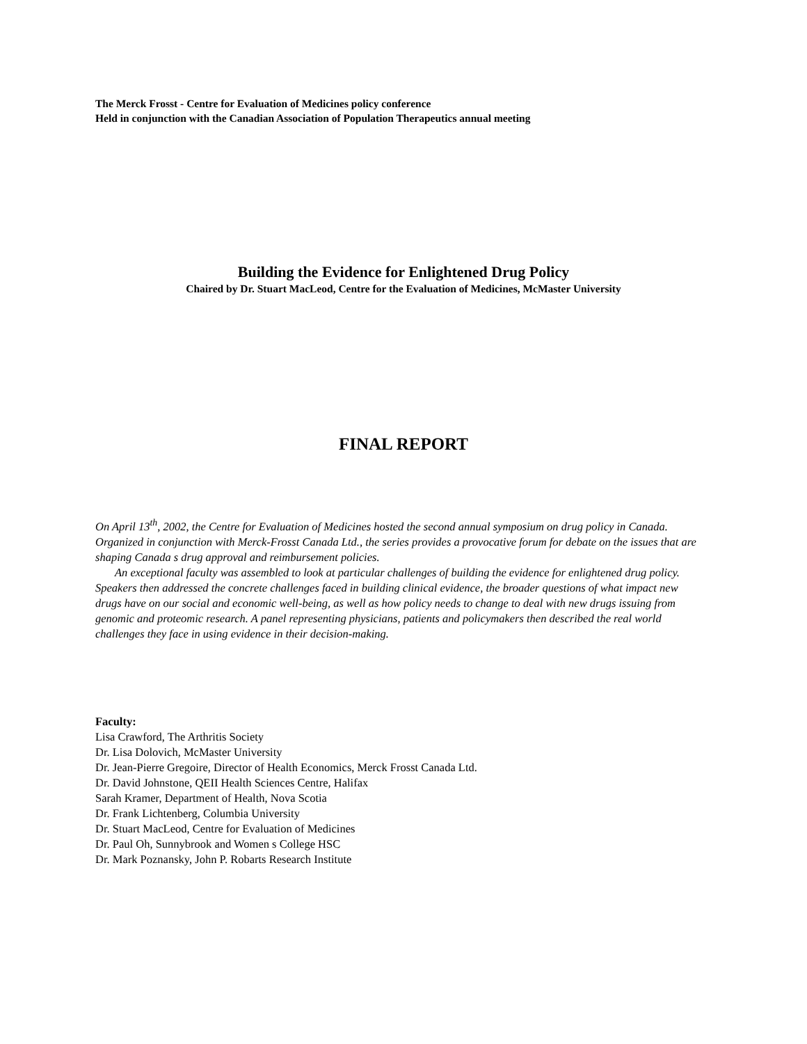The Merck Frosst - Centre for Evaluation of Medicines policy conference
Held in conjunction with the Canadian Association of Population Therapeutics annual meeting
Building the Evidence for Enlightened Drug Policy
Chaired by Dr. Stuart MacLeod, Centre for the Evaluation of Medicines, McMaster University
FINAL REPORT
On April 13<sup>th</sup>, 2002, the Centre for Evaluation of Medicines hosted the second annual symposium on drug policy in Canada. Organized in conjunction with Merck-Frosst Canada Ltd., the series provides a provocative forum for debate on the issues that are shaping Canada s drug approval and reimbursement policies.
An exceptional faculty was assembled to look at particular challenges of building the evidence for enlightened drug policy. Speakers then addressed the concrete challenges faced in building clinical evidence, the broader questions of what impact new drugs have on our social and economic well-being, as well as how policy needs to change to deal with new drugs issuing from genomic and proteomic research. A panel representing physicians, patients and policymakers then described the real world challenges they face in using evidence in their decision-making.
Faculty:
Lisa Crawford, The Arthritis Society
Dr. Lisa Dolovich, McMaster University
Dr. Jean-Pierre Gregoire, Director of Health Economics, Merck Frosst Canada Ltd.
Dr. David Johnstone, QEII Health Sciences Centre, Halifax
Sarah Kramer, Department of Health, Nova Scotia
Dr. Frank Lichtenberg, Columbia University
Dr. Stuart MacLeod, Centre for Evaluation of Medicines
Dr. Paul Oh, Sunnybrook and Women s College HSC
Dr. Mark Poznansky, John P. Robarts Research Institute